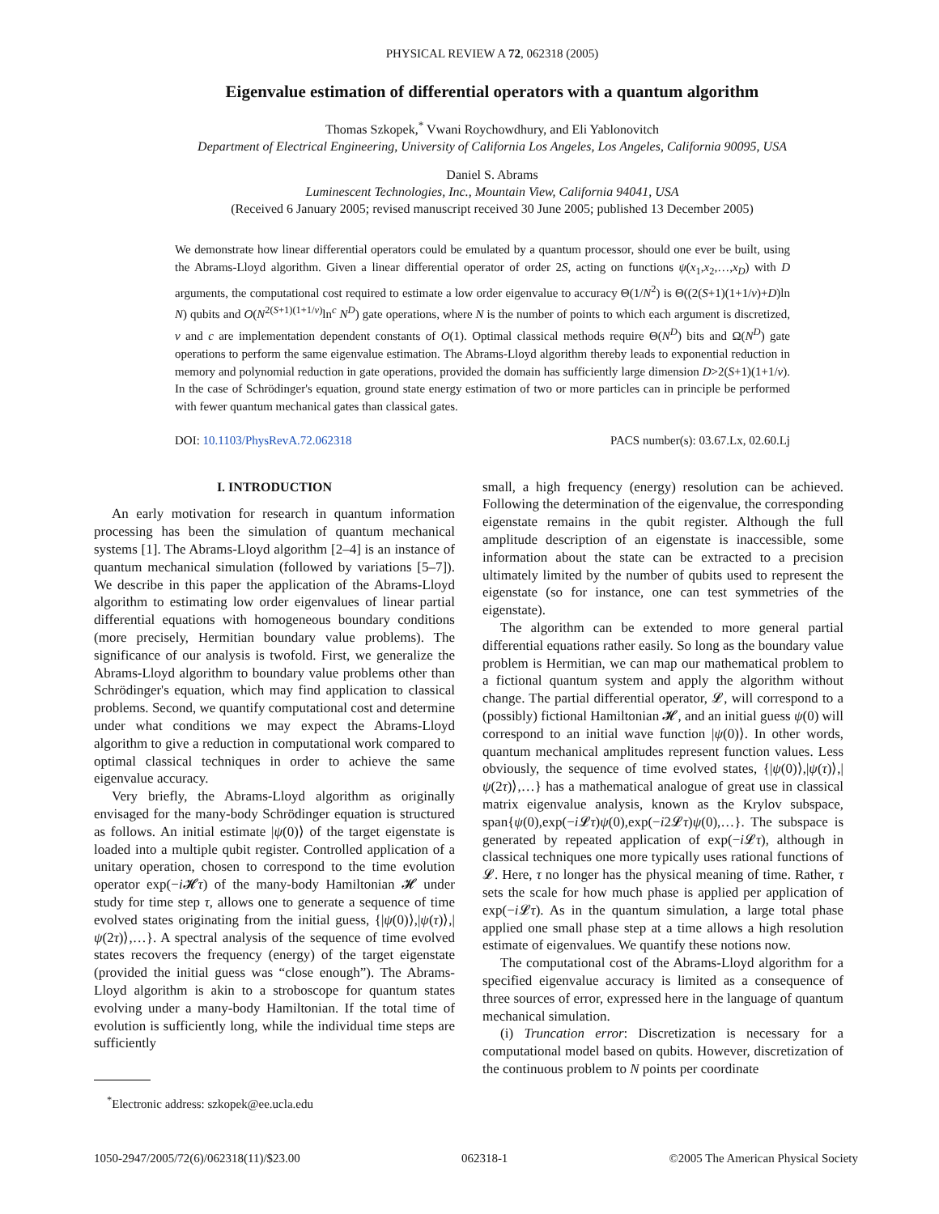PHYSICAL REVIEW A 72, 062318 (2005)
Eigenvalue estimation of differential operators with a quantum algorithm
Thomas Szkopek,<sup>*</sup> Vwani Roychowdhury, and Eli Yablonovitch
Department of Electrical Engineering, University of California Los Angeles, Los Angeles, California 90095, USA
Daniel S. Abrams
Luminescent Technologies, Inc., Mountain View, California 94041, USA
(Received 6 January 2005; revised manuscript received 30 June 2005; published 13 December 2005)
We demonstrate how linear differential operators could be emulated by a quantum processor, should one ever be built, using the Abrams-Lloyd algorithm. Given a linear differential operator of order 2S, acting on functions ψ(x<sub>1</sub>,x<sub>2</sub>,…,x<sub>D</sub>) with D arguments, the computational cost required to estimate a low order eigenvalue to accuracy Θ(1/N<sup>2</sup>) is Θ((2(S+1)(1+1/ν)+D)ln N) qubits and O(N<sup>2(S+1)(1+1/ν)</sup>ln<sup>c</sup> N<sup>D</sup>) gate operations, where N is the number of points to which each argument is discretized, ν and c are implementation dependent constants of O(1). Optimal classical methods require Θ(N<sup>D</sup>) bits and Ω(N<sup>D</sup>) gate operations to perform the same eigenvalue estimation. The Abrams-Lloyd algorithm thereby leads to exponential reduction in memory and polynomial reduction in gate operations, provided the domain has sufficiently large dimension D>2(S+1)(1+1/ν). In the case of Schrödinger's equation, ground state energy estimation of two or more particles can in principle be performed with fewer quantum mechanical gates than classical gates.
DOI: 10.1103/PhysRevA.72.062318 PACS number(s): 03.67.Lx, 02.60.Lj
I. INTRODUCTION
An early motivation for research in quantum information processing has been the simulation of quantum mechanical systems [1]. The Abrams-Lloyd algorithm [2–4] is an instance of quantum mechanical simulation (followed by variations [5–7]). We describe in this paper the application of the Abrams-Lloyd algorithm to estimating low order eigenvalues of linear partial differential equations with homogeneous boundary conditions (more precisely, Hermitian boundary value problems). The significance of our analysis is twofold. First, we generalize the Abrams-Lloyd algorithm to boundary value problems other than Schrödinger's equation, which may find application to classical problems. Second, we quantify computational cost and determine under what conditions we may expect the Abrams-Lloyd algorithm to give a reduction in computational work compared to optimal classical techniques in order to achieve the same eigenvalue accuracy.
Very briefly, the Abrams-Lloyd algorithm as originally envisaged for the many-body Schrödinger equation is structured as follows. An initial estimate |ψ(0)⟩ of the target eigenstate is loaded into a multiple qubit register. Controlled application of a unitary operation, chosen to correspond to the time evolution operator exp(−i 𝓗τ) of the many-body Hamiltonian 𝓗 under study for time step τ, allows one to generate a sequence of time evolved states originating from the initial guess, {|ψ(0)⟩,|ψ(τ)⟩,|ψ(2τ)⟩,…}. A spectral analysis of the sequence of time evolved states recovers the frequency (energy) of the target eigenstate (provided the initial guess was “close enough”). The Abrams-Lloyd algorithm is akin to a stroboscope for quantum states evolving under a many-body Hamiltonian. If the total time of evolution is sufficiently long, while the individual time steps are sufficiently
<sup>*</sup> Electronic address: szkopek@ee.ucla.edu
small, a high frequency (energy) resolution can be achieved. Following the determination of the eigenvalue, the corresponding eigenstate remains in the qubit register. Although the full amplitude description of an eigenstate is inaccessible, some information about the state can be extracted to a precision ultimately limited by the number of qubits used to represent the eigenstate (so for instance, one can test symmetries of the eigenstate).
The algorithm can be extended to more general partial differential equations rather easily. So long as the boundary value problem is Hermitian, we can map our mathematical problem to a fictional quantum system and apply the algorithm without change. The partial differential operator, 𝓛, will correspond to a (possibly) fictional Hamiltonian 𝓗, and an initial guess ψ(0) will correspond to an initial wave function |ψ(0)⟩. In other words, quantum mechanical amplitudes represent function values. Less obviously, the sequence of time evolved states, {|ψ(0)⟩,|ψ(τ)⟩,|ψ(2τ)⟩,…} has a mathematical analogue of great use in classical matrix eigenvalue analysis, known as the Krylov subspace, span{ψ(0),exp(−i 𝓛τ)ψ(0),exp(−i2𝓛τ)ψ(0),…}. The subspace is generated by repeated application of exp(−i 𝓛τ), although in classical techniques one more typically uses rational functions of 𝓛. Here, τ no longer has the physical meaning of time. Rather, τ sets the scale for how much phase is applied per application of exp(−i 𝓛τ). As in the quantum simulation, a large total phase applied one small phase step at a time allows a high resolution estimate of eigenvalues. We quantify these notions now.
The computational cost of the Abrams-Lloyd algorithm for a specified eigenvalue accuracy is limited as a consequence of three sources of error, expressed here in the language of quantum mechanical simulation.
(i) Truncation error: Discretization is necessary for a computational model based on qubits. However, discretization of the continuous problem to N points per coordinate
1050-2947/2005/72(6)/062318(11)/$23.00 062318-1 ©2005 The American Physical Society